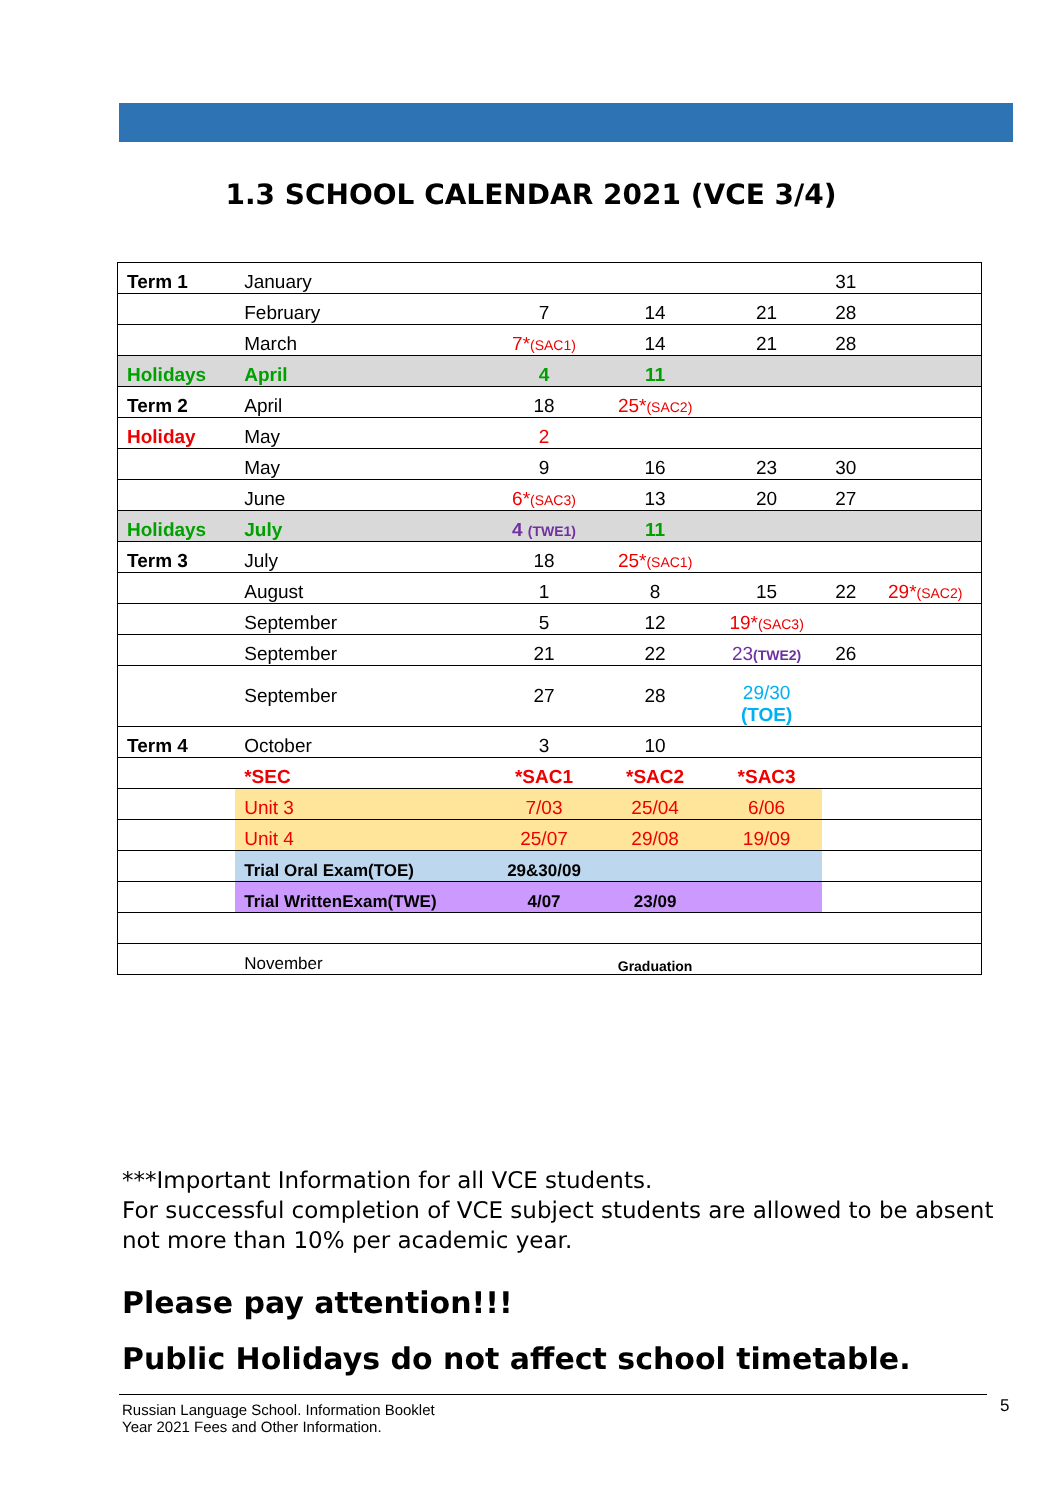1.3 SCHOOL CALENDAR 2021 (VCE 3/4)
| Term 1 | January | | | | 31 | |
| | February | 7 | 14 | 21 | 28 | |
| | March | 7* (SAC1) | 14 | 21 | 28 | |
| Holidays | April | 4 | 11 | | | |
| Term 2 | April | 18 | 25* (SAC2) | | | |
| Holiday | May | 2 | | | | |
| | May | 9 | 16 | 23 | 30 | |
| | June | 6* (SAC3) | 13 | 20 | 27 | |
| Holidays | July | 4 (TWE1) | 11 | | | |
| Term 3 | July | 18 | 25* (SAC1) | | | |
| | August | 1 | 8 | 15 | 22 | 29* (SAC2) |
| | September | 5 | 12 | 19* (SAC3) | | |
| | September | 21 | 22 | 23 (TWE2) | 26 | |
| | September | 27 | 28 | 29/30 (TOE) | | |
| Term 4 | October | 3 | 10 | | | |
| | *SEC | *SAC1 | *SAC2 | *SAC3 | | |
| | Unit 3 | 7/03 | 25/04 | 6/06 | | |
| | Unit 4 | 25/07 | 29/08 | 19/09 | | |
| | Trial Oral Exam(TOE) | 29&30/09 | | | | |
| | Trial WrittenExam(TWE) | 4/07 | 23/09 | | | |
| | November | | Graduation | | | |
***Important Information for all VCE students.
For successful completion of VCE subject students are allowed to be absent not more than 10% per academic year.
Please pay attention!!!
Public Holidays do not affect school timetable.
Russian Language School. Information Booklet
Year 2021 Fees and Other Information.
5